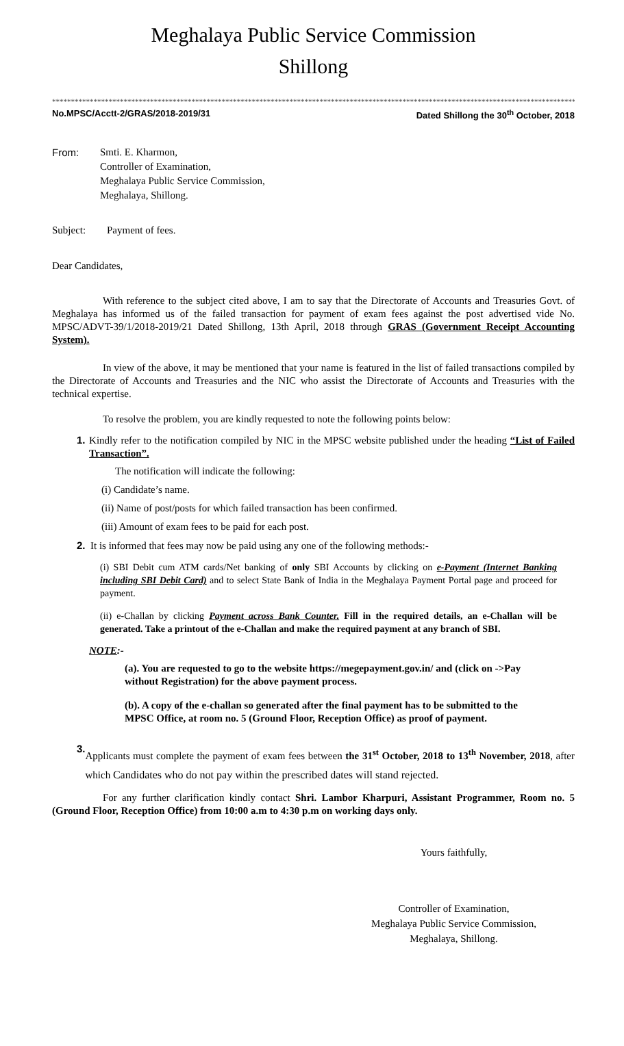Meghalaya Public Service Commission
Shillong
**********************************************************************************************************************************************
No.MPSC/Acctt-2/GRAS/2018-2019/31 Dated Shillong the 30<sup>th</sup> October, 2018
From: Smti. E. Kharmon,
Controller of Examination,
Meghalaya Public Service Commission,
Meghalaya, Shillong.
Subject: Payment of fees.
Dear Candidates,
With reference to the subject cited above, I am to say that the Directorate of Accounts and Treasuries Govt. of Meghalaya has informed us of the failed transaction for payment of exam fees against the post advertised vide No. MPSC/ADVT-39/1/2018-2019/21 Dated Shillong, 13th April, 2018 through GRAS (Government Receipt Accounting System).
In view of the above, it may be mentioned that your name is featured in the list of failed transactions compiled by the Directorate of Accounts and Treasuries and the NIC who assist the Directorate of Accounts and Treasuries with the technical expertise.
To resolve the problem, you are kindly requested to note the following points below:
1.
Kindly refer to the notification compiled by NIC in the MPSC website published under the heading “List of Failed Transaction”.
The notification will indicate the following:
(i) Candidate’s name.
(ii) Name of post/posts for which failed transaction has been confirmed.
(iii) Amount of exam fees to be paid for each post.
2.
It is informed that fees may now be paid using any one of the following methods:-
(i) SBI Debit cum ATM cards/Net banking of only SBI Accounts by clicking on e-Payment (Internet Banking including SBI Debit Card) and to select State Bank of India in the Meghalaya Payment Portal page and proceed for payment.
(ii) e-Challan by clicking Payment across Bank Counter. Fill in the required details, an e-Challan will be generated. Take a printout of the e-Challan and make the required payment at any branch of SBI.
NOTE:-
(a). You are requested to go to the website https://megepayment.gov.in/ and (click on ->Pay without Registration) for the above payment process.
(b). A copy of the e-challan so generated after the final payment has to be submitted to the MPSC Office, at room no. 5 (Ground Floor, Reception Office) as proof of payment.
3.
Applicants must complete the payment of exam fees between the 31<sup>st</sup> October, 2018 to 13<sup>th</sup> November, 2018, after which Candidates who do not pay within the prescribed dates will stand rejected.
For any further clarification kindly contact Shri. Lambor Kharpuri, Assistant Programmer, Room no. 5 (Ground Floor, Reception Office) from 10:00 a.m to 4:30 p.m on working days only.
Yours faithfully,
Controller of Examination,
Meghalaya Public Service Commission,
Meghalaya, Shillong.